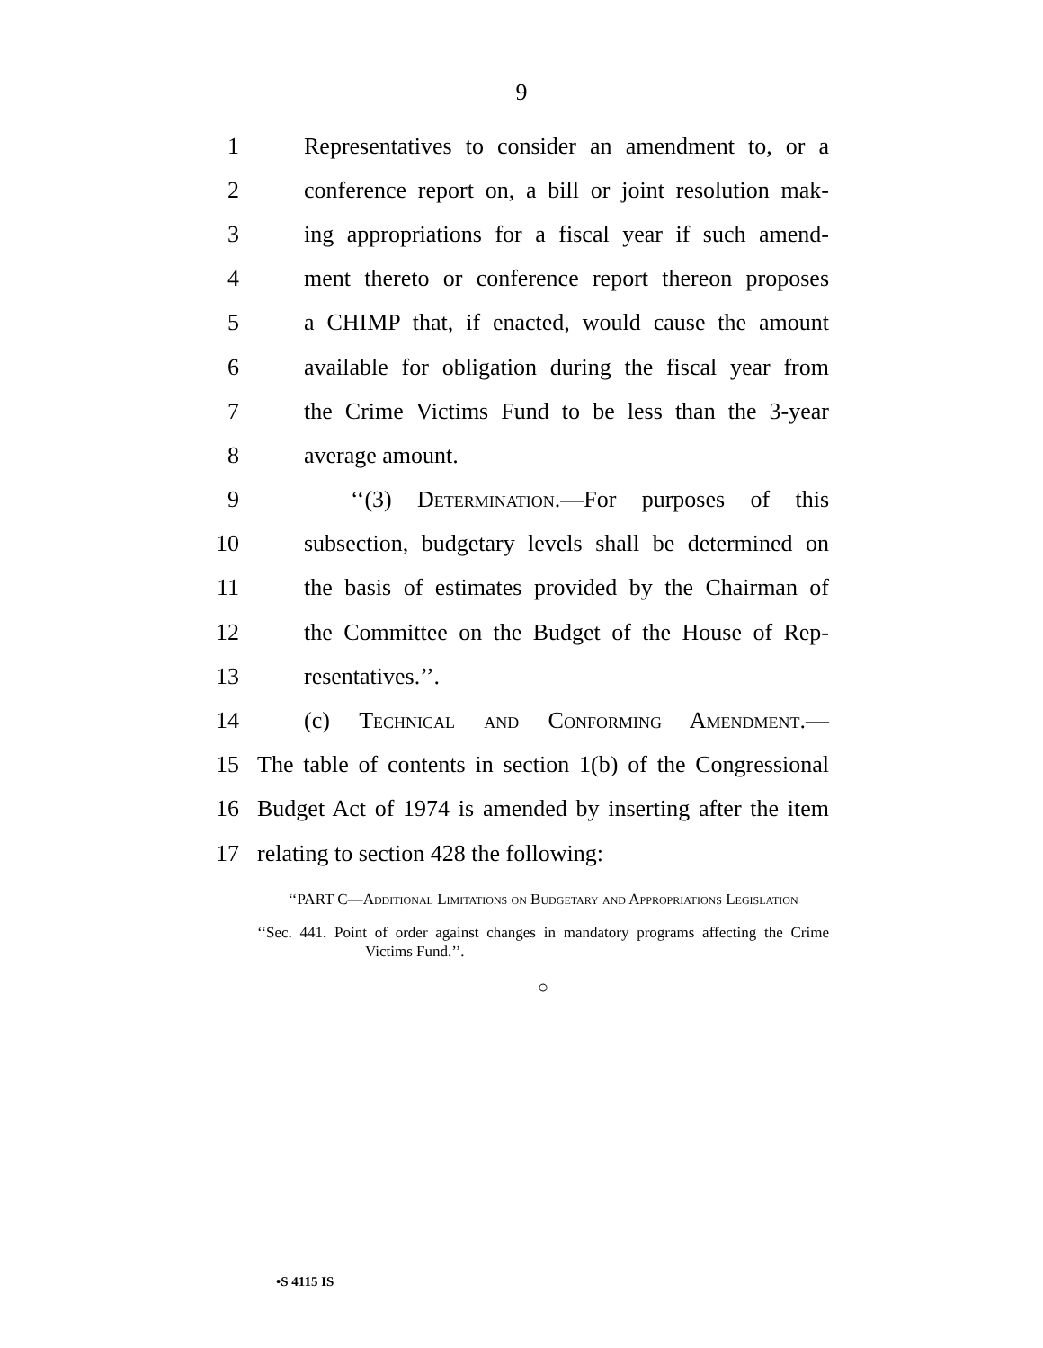9
1 Representatives to consider an amendment to, or a
2 conference report on, a bill or joint resolution mak-
3 ing appropriations for a fiscal year if such amend-
4 ment thereto or conference report thereon proposes
5 a CHIMP that, if enacted, would cause the amount
6 available for obligation during the fiscal year from
7 the Crime Victims Fund to be less than the 3-year
8 average amount.
9 ‘‘(3) Determination.—For purposes of this
10 subsection, budgetary levels shall be determined on
11 the basis of estimates provided by the Chairman of
12 the Committee on the Budget of the House of Rep-
13 resentatives.’’.
14 (c) Technical and Conforming Amendment.—
15 The table of contents in section 1(b) of the Congressional
16 Budget Act of 1974 is amended by inserting after the item
17 relating to section 428 the following:
‘‘PART C—Additional Limitations on Budgetary and Appropriations Legislation
‘‘Sec. 441. Point of order against changes in mandatory programs affecting the Crime Victims Fund.’’.
○
•S 4115 IS